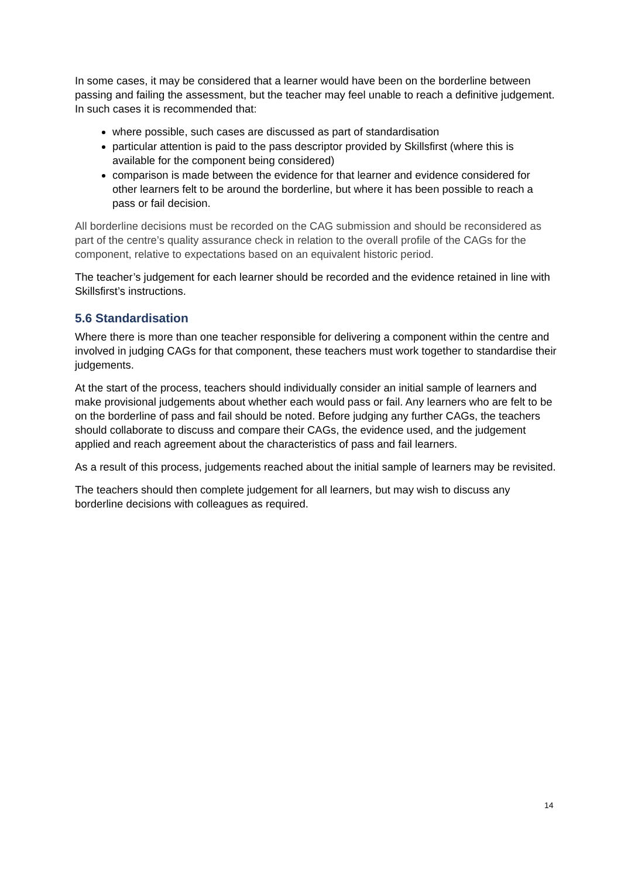In some cases, it may be considered that a learner would have been on the borderline between passing and failing the assessment, but the teacher may feel unable to reach a definitive judgement. In such cases it is recommended that:
where possible, such cases are discussed as part of standardisation
particular attention is paid to the pass descriptor provided by Skillsfirst (where this is available for the component being considered)
comparison is made between the evidence for that learner and evidence considered for other learners felt to be around the borderline, but where it has been possible to reach a pass or fail decision.
All borderline decisions must be recorded on the CAG submission and should be reconsidered as part of the centre’s quality assurance check in relation to the overall profile of the CAGs for the component, relative to expectations based on an equivalent historic period.
The teacher’s judgement for each learner should be recorded and the evidence retained in line with Skillsfirst’s instructions.
5.6 Standardisation
Where there is more than one teacher responsible for delivering a component within the centre and involved in judging CAGs for that component, these teachers must work together to standardise their judgements.
At the start of the process, teachers should individually consider an initial sample of learners and make provisional judgements about whether each would pass or fail. Any learners who are felt to be on the borderline of pass and fail should be noted. Before judging any further CAGs, the teachers should collaborate to discuss and compare their CAGs, the evidence used, and the judgement applied and reach agreement about the characteristics of pass and fail learners.
As a result of this process, judgements reached about the initial sample of learners may be revisited.
The teachers should then complete judgement for all learners, but may wish to discuss any borderline decisions with colleagues as required.
14